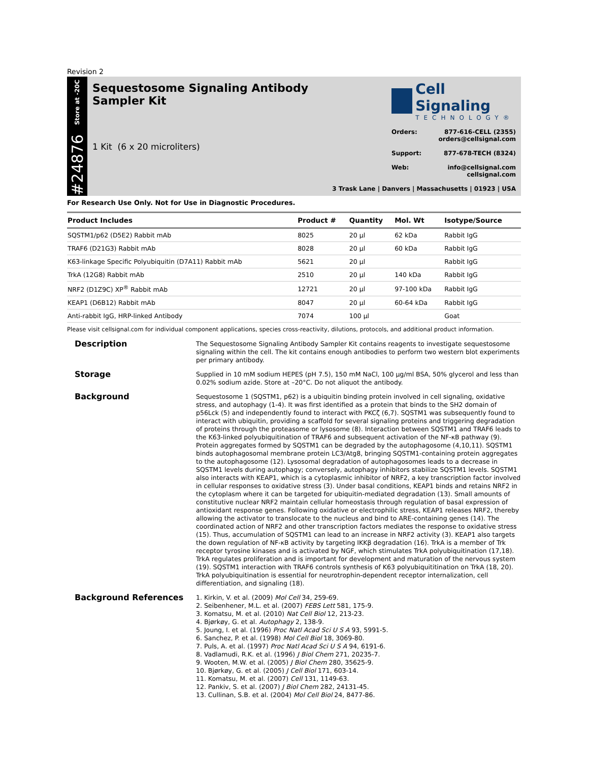Revision 2
Store at -20C
#24876
Sequestosome Signaling Antibody
Sampler Kit
1 Kit (6 x 20 microliters)
Cell Signaling
TECHNOLOGY®
Orders: 877-616-CELL (2355)
orders@cellsignal.com
Support: 877-678-TECH (8324)
Web: info@cellsignal.com
cellsignal.com
3 Trask Lane | Danvers | Massachusetts | 01923 | USA
For Research Use Only. Not for Use in Diagnostic Procedures.
| Product Includes | Product # | Quantity | Mol. Wt | Isotype/Source |
| --- | --- | --- | --- | --- |
| SQSTM1/p62 (D5E2) Rabbit mAb | 8025 | 20 µl | 62 kDa | Rabbit IgG |
| TRAF6 (D21G3) Rabbit mAb | 8028 | 20 µl | 60 kDa | Rabbit IgG |
| K63-linkage Specific Polyubiquitin (D7A11) Rabbit mAb | 5621 | 20 µl | | Rabbit IgG |
| TrkA (12G8) Rabbit mAb | 2510 | 20 µl | 140 kDa | Rabbit IgG |
| NRF2 (D1Z9C) XP<sup>®</sup> Rabbit mAb | 12721 | 20 µl | 97-100 kDa | Rabbit IgG |
| KEAP1 (D6B12) Rabbit mAb | 8047 | 20 µl | 60-64 kDa | Rabbit IgG |
| Anti-rabbit IgG, HRP-linked Antibody | 7074 | 100 µl | | Goat |
Please visit cellsignal.com for individual component applications, species cross-reactivity, dilutions, protocols, and additional product information.
Description
The Sequestosome Signaling Antibody Sampler Kit contains reagents to investigate sequestosome signaling within the cell. The kit contains enough antibodies to perform two western blot experiments per primary antibody.
Storage
Supplied in 10 mM sodium HEPES (pH 7.5), 150 mM NaCl, 100 µg/ml BSA, 50% glycerol and less than 0.02% sodium azide. Store at –20°C. Do not aliquot the antibody.
Background
Sequestosome 1 (SQSTM1, p62) is a ubiquitin binding protein involved in cell signaling, oxidative stress, and autophagy (1-4). It was first identified as a protein that binds to the SH2 domain of p56Lck (5) and independently found to interact with PKCζ (6,7). SQSTM1 was subsequently found to interact with ubiquitin, providing a scaffold for several signaling proteins and triggering degradation of proteins through the proteasome or lysosome (8). Interaction between SQSTM1 and TRAF6 leads to the K63-linked polyubiquitination of TRAF6 and subsequent activation of the NF-κB pathway (9). Protein aggregates formed by SQSTM1 can be degraded by the autophagosome (4,10,11). SQSTM1 binds autophagosomal membrane protein LC3/Atg8, bringing SQSTM1-containing protein aggregates to the autophagosome (12). Lysosomal degradation of autophagosomes leads to a decrease in SQSTM1 levels during autophagy; conversely, autophagy inhibitors stabilize SQSTM1 levels. SQSTM1 also interacts with KEAP1, which is a cytoplasmic inhibitor of NRF2, a key transcription factor involved in cellular responses to oxidative stress (3). Under basal conditions, KEAP1 binds and retains NRF2 in the cytoplasm where it can be targeted for ubiquitin-mediated degradation (13). Small amounts of constitutive nuclear NRF2 maintain cellular homeostasis through regulation of basal expression of antioxidant response genes. Following oxidative or electrophilic stress, KEAP1 releases NRF2, thereby allowing the activator to translocate to the nucleus and bind to ARE-containing genes (14). The coordinated action of NRF2 and other transcription factors mediates the response to oxidative stress (15). Thus, accumulation of SQSTM1 can lead to an increase in NRF2 activity (3). KEAP1 also targets the down regulation of NF-κB activity by targeting IKKβ degradation (16). TrkA is a member of Trk receptor tyrosine kinases and is activated by NGF, which stimulates TrkA polyubiquitination (17,18). TrkA regulates proliferation and is important for development and maturation of the nervous system (19). SQSTM1 interaction with TRAF6 controls synthesis of K63 polyubiquititination on TrkA (18, 20). TrkA polyubiquitination is essential for neurotrophin-dependent receptor internalization, cell differentiation, and signaling (18).
Background References
1. Kirkin, V. et al. (2009) Mol Cell 34, 259-69.
2. Seibenhener, M.L. et al. (2007) FEBS Lett 581, 175-9.
3. Komatsu, M. et al. (2010) Nat Cell Biol 12, 213-23.
4. Bjørkøy, G. et al. Autophagy 2, 138-9.
5. Joung, I. et al. (1996) Proc Natl Acad Sci U S A 93, 5991-5.
6. Sanchez, P. et al. (1998) Mol Cell Biol 18, 3069-80.
7. Puls, A. et al. (1997) Proc Natl Acad Sci U S A 94, 6191-6.
8. Vadlamudi, R.K. et al. (1996) J Biol Chem 271, 20235-7.
9. Wooten, M.W. et al. (2005) J Biol Chem 280, 35625-9.
10. Bjørkøy, G. et al. (2005) J Cell Biol 171, 603-14.
11. Komatsu, M. et al. (2007) Cell 131, 1149-63.
12. Pankiv, S. et al. (2007) J Biol Chem 282, 24131-45.
13. Cullinan, S.B. et al. (2004) Mol Cell Biol 24, 8477-86.